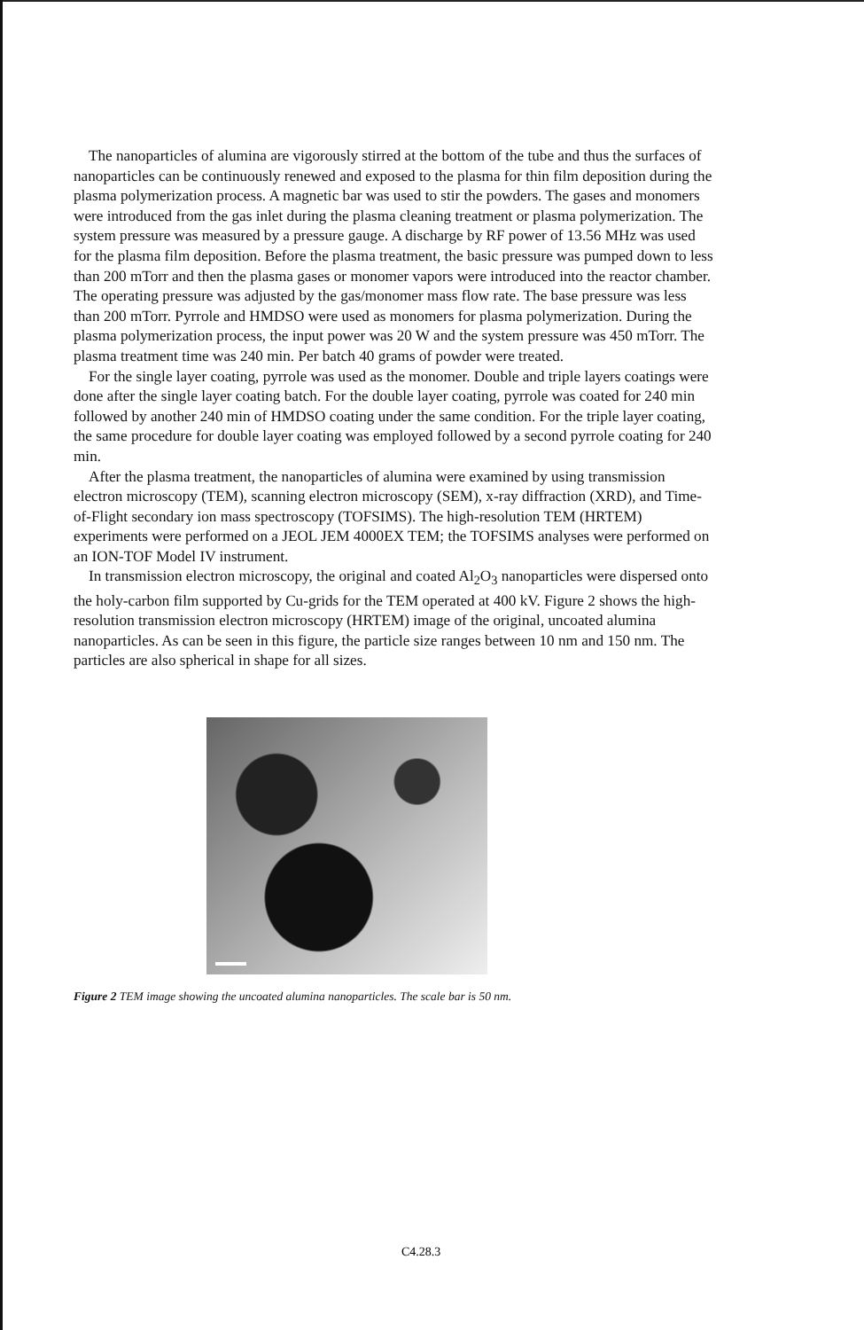The nanoparticles of alumina are vigorously stirred at the bottom of the tube and thus the surfaces of nanoparticles can be continuously renewed and exposed to the plasma for thin film deposition during the plasma polymerization process. A magnetic bar was used to stir the powders. The gases and monomers were introduced from the gas inlet during the plasma cleaning treatment or plasma polymerization. The system pressure was measured by a pressure gauge. A discharge by RF power of 13.56 MHz was used for the plasma film deposition. Before the plasma treatment, the basic pressure was pumped down to less than 200 mTorr and then the plasma gases or monomer vapors were introduced into the reactor chamber. The operating pressure was adjusted by the gas/monomer mass flow rate. The base pressure was less than 200 mTorr. Pyrrole and HMDSO were used as monomers for plasma polymerization. During the plasma polymerization process, the input power was 20 W and the system pressure was 450 mTorr. The plasma treatment time was 240 min. Per batch 40 grams of powder were treated.
For the single layer coating, pyrrole was used as the monomer. Double and triple layers coatings were done after the single layer coating batch. For the double layer coating, pyrrole was coated for 240 min followed by another 240 min of HMDSO coating under the same condition. For the triple layer coating, the same procedure for double layer coating was employed followed by a second pyrrole coating for 240 min.
After the plasma treatment, the nanoparticles of alumina were examined by using transmission electron microscopy (TEM), scanning electron microscopy (SEM), x-ray diffraction (XRD), and Time-of-Flight secondary ion mass spectroscopy (TOFSIMS). The high-resolution TEM (HRTEM) experiments were performed on a JEOL JEM 4000EX TEM; the TOFSIMS analyses were performed on an ION-TOF Model IV instrument.
In transmission electron microscopy, the original and coated Al<sub>2</sub>O<sub>3</sub> nanoparticles were dispersed onto the holy-carbon film supported by Cu-grids for the TEM operated at 400 kV. Figure 2 shows the high-resolution transmission electron microscopy (HRTEM) image of the original, uncoated alumina nanoparticles. As can be seen in this figure, the particle size ranges between 10 nm and 150 nm. The particles are also spherical in shape for all sizes.
Figure 2 TEM image showing the uncoated alumina nanoparticles. The scale bar is 50 nm.
C4.28.3